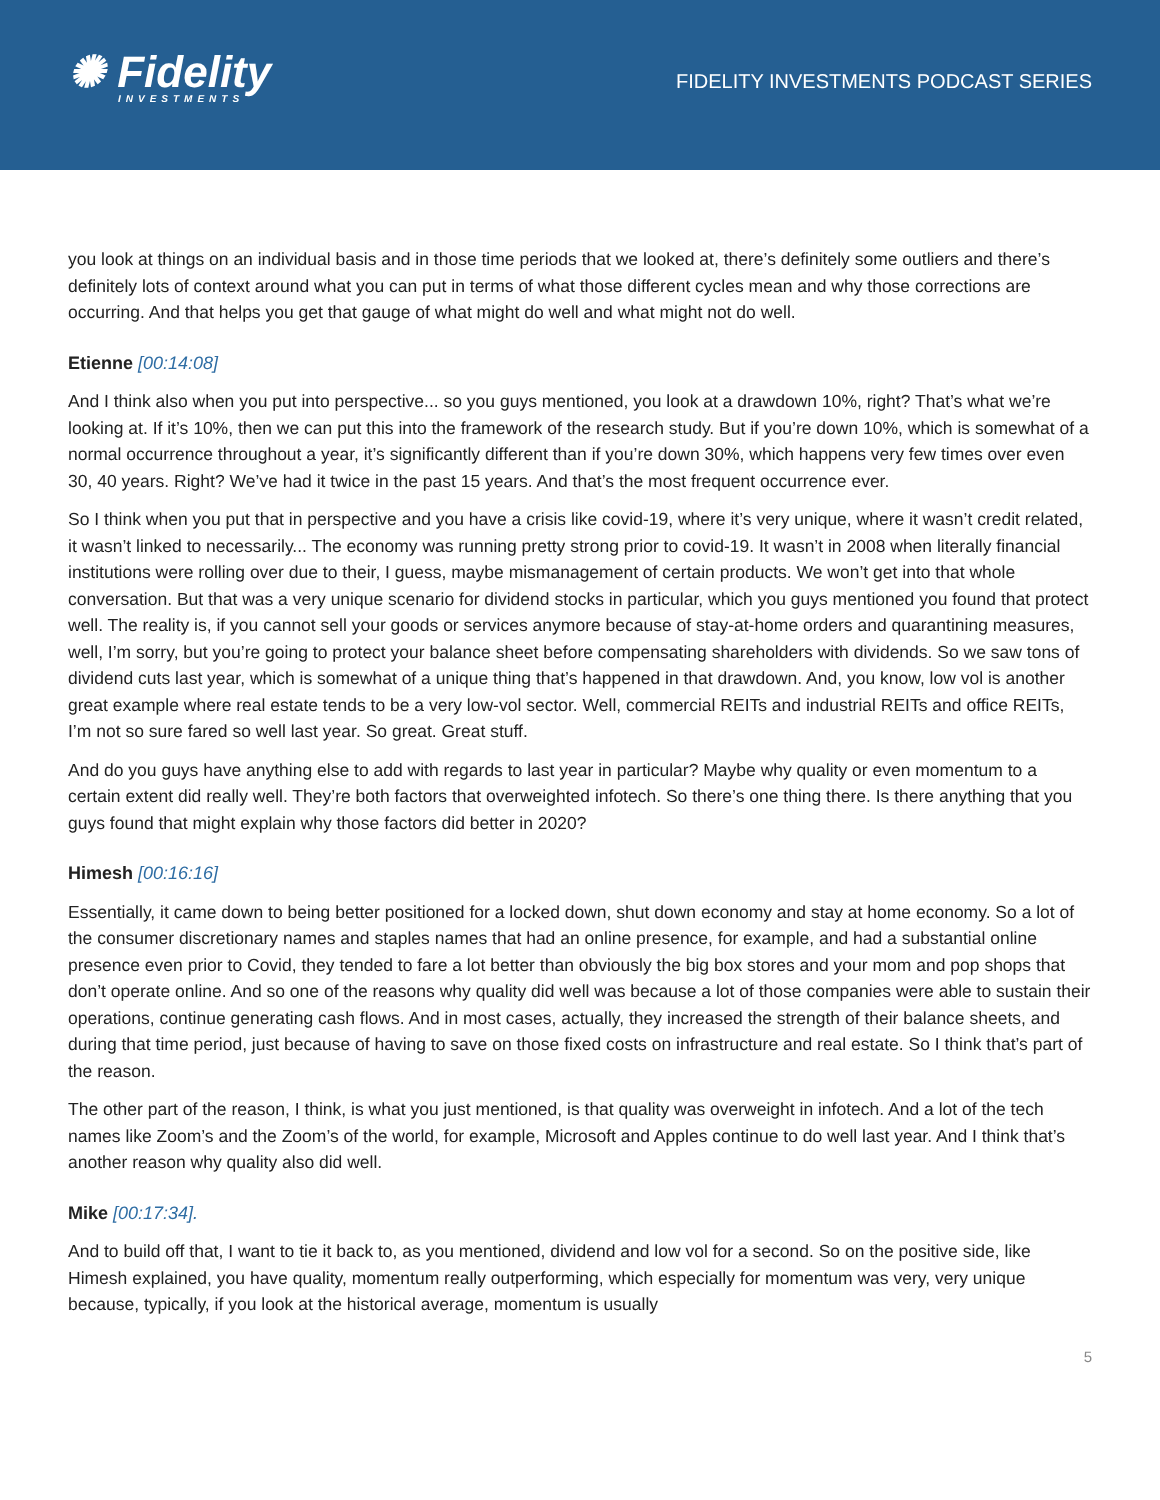✺ Fidelity
INVESTMENTS
FIDELITY INVESTMENTS PODCAST SERIES
you look at things on an individual basis and in those time periods that we looked at, there’s definitely some outliers and there’s definitely lots of context around what you can put in terms of what those different cycles mean and why those corrections are occurring. And that helps you get that gauge of what might do well and what might not do well.
Etienne [00:14:08]
And I think also when you put into perspective... so you guys mentioned, you look at a drawdown 10%, right? That’s what we’re looking at. If it’s 10%, then we can put this into the framework of the research study. But if you’re down 10%, which is somewhat of a normal occurrence throughout a year, it’s significantly different than if you’re down 30%, which happens very few times over even 30, 40 years. Right? We’ve had it twice in the past 15 years. And that’s the most frequent occurrence ever.
So I think when you put that in perspective and you have a crisis like covid-19, where it’s very unique, where it wasn’t credit related, it wasn’t linked to necessarily... The economy was running pretty strong prior to covid-19. It wasn’t in 2008 when literally financial institutions were rolling over due to their, I guess, maybe mismanagement of certain products. We won’t get into that whole conversation. But that was a very unique scenario for dividend stocks in particular, which you guys mentioned you found that protect well. The reality is, if you cannot sell your goods or services anymore because of stay-at-home orders and quarantining measures, well, I’m sorry, but you’re going to protect your balance sheet before compensating shareholders with dividends. So we saw tons of dividend cuts last year, which is somewhat of a unique thing that’s happened in that drawdown. And, you know, low vol is another great example where real estate tends to be a very low-vol sector. Well, commercial REITs and industrial REITs and office REITs, I’m not so sure fared so well last year. So great. Great stuff.
And do you guys have anything else to add with regards to last year in particular? Maybe why quality or even momentum to a certain extent did really well. They’re both factors that overweighted infotech. So there’s one thing there. Is there anything that you guys found that might explain why those factors did better in 2020?
Himesh [00:16:16]
Essentially, it came down to being better positioned for a locked down, shut down economy and stay at home economy. So a lot of the consumer discretionary names and staples names that had an online presence, for example, and had a substantial online presence even prior to Covid, they tended to fare a lot better than obviously the big box stores and your mom and pop shops that don’t operate online. And so one of the reasons why quality did well was because a lot of those companies were able to sustain their operations, continue generating cash flows. And in most cases, actually, they increased the strength of their balance sheets, and during that time period, just because of having to save on those fixed costs on infrastructure and real estate. So I think that’s part of the reason.
The other part of the reason, I think, is what you just mentioned, is that quality was overweight in infotech. And a lot of the tech names like Zoom’s and the Zoom’s of the world, for example, Microsoft and Apples continue to do well last year. And I think that’s another reason why quality also did well.
Mike [00:17:34].
And to build off that, I want to tie it back to, as you mentioned, dividend and low vol for a second. So on the positive side, like Himesh explained, you have quality, momentum really outperforming, which especially for momentum was very, very unique because, typically, if you look at the historical average, momentum is usually
5